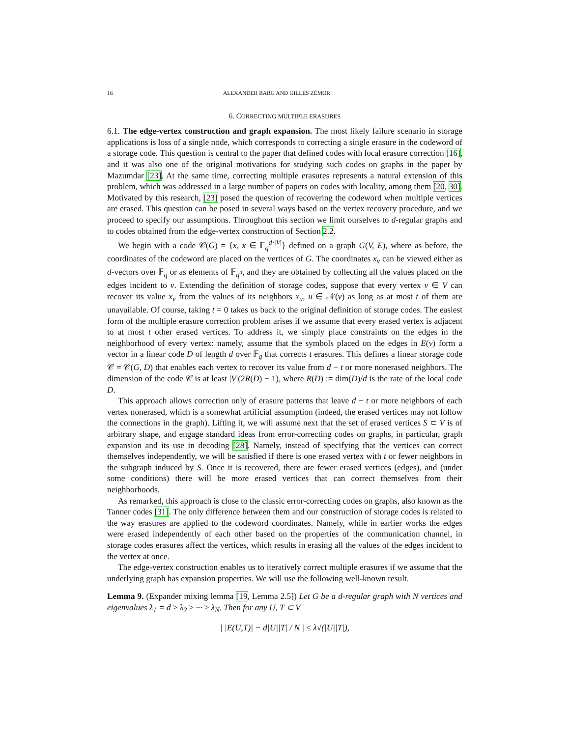16 ALEXANDER BARG AND GILLES ZÉMOR
6. CORRECTING MULTIPLE ERASURES
6.1. The edge-vertex construction and graph expansion. The most likely failure scenario in storage applications is loss of a single node, which corresponds to correcting a single erasure in the codeword of a storage code. This question is central to the paper that defined codes with local erasure correction [16], and it was also one of the original motivations for studying such codes on graphs in the paper by Mazumdar [23]. At the same time, correcting multiple erasures represents a natural extension of this problem, which was addressed in a large number of papers on codes with locality, among them [20, 30]. Motivated by this research, [23] posed the question of recovering the codeword when multiple vertices are erased. This question can be posed in several ways based on the vertex recovery procedure, and we proceed to specify our assumptions. Throughout this section we limit ourselves to d-regular graphs and to codes obtained from the edge-vertex construction of Section 2.2.
We begin with a code 𝒞(G) = {x, x ∈ 𝔽<sub>q</sub><sup>d·|V|</sup>} defined on a graph G(V, E), where as before, the coordinates of the codeword are placed on the vertices of G. The coordinates x<sub>v</sub> can be viewed either as d-vectors over 𝔽<sub>q</sub> or as elements of 𝔽<sub>q<sup>d</sup></sub>, and they are obtained by collecting all the values placed on the edges incident to v. Extending the definition of storage codes, suppose that every vertex v ∈ V can recover its value x<sub>v</sub> from the values of its neighbors x<sub>u</sub>, u ∈ 𝒩(v) as long as at most t of them are unavailable. Of course, taking t = 0 takes us back to the original definition of storage codes. The easiest form of the multiple erasure correction problem arises if we assume that every erased vertex is adjacent to at most t other erased vertices. To address it, we simply place constraints on the edges in the neighborhood of every vertex: namely, assume that the symbols placed on the edges in E(v) form a vector in a linear code D of length d over 𝔽<sub>q</sub> that corrects t erasures. This defines a linear storage code 𝒞 = 𝒞(G, D) that enables each vertex to recover its value from d − t or more nonerased neighbors. The dimension of the code 𝒞 is at least |V|(2R(D) − 1), where R(D) := dim(D)/d is the rate of the local code D.
This approach allows correction only of erasure patterns that leave d − t or more neighbors of each vertex nonerased, which is a somewhat artificial assumption (indeed, the erased vertices may not follow the connections in the graph). Lifting it, we will assume next that the set of erased vertices S ⊂ V is of arbitrary shape, and engage standard ideas from error-correcting codes on graphs, in particular, graph expansion and its use in decoding [28]. Namely, instead of specifying that the vertices can correct themselves independently, we will be satisfied if there is one erased vertex with t or fewer neighbors in the subgraph induced by S. Once it is recovered, there are fewer erased vertices (edges), and (under some conditions) there will be more erased vertices that can correct themselves from their neighborhoods.
As remarked, this approach is close to the classic error-correcting codes on graphs, also known as the Tanner codes [31]. The only difference between them and our construction of storage codes is related to the way erasures are applied to the codeword coordinates. Namely, while in earlier works the edges were erased independently of each other based on the properties of the communication channel, in storage codes erasures affect the vertices, which results in erasing all the values of the edges incident to the vertex at once.
The edge-vertex construction enables us to iteratively correct multiple erasures if we assume that the underlying graph has expansion properties. We will use the following well-known result.
Lemma 9. (Expander mixing lemma [19, Lemma 2.5]) Let G be a d-regular graph with N vertices and eigenvalues λ<sub>1</sub> = d ≥ λ<sub>2</sub> ≥ ··· ≥ λ<sub>N</sub>. Then for any U, T ⊂ V
| |E(U,T)| − d|U||T| / N | ≤ λ√(|U||T|),